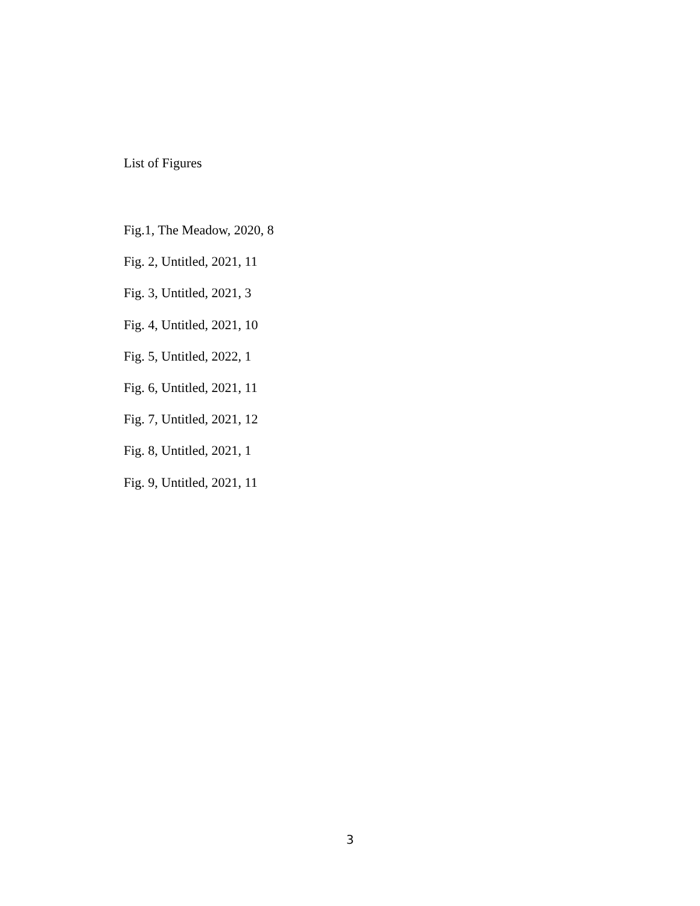List of Figures
Fig.1, The Meadow, 2020, 8
Fig. 2, Untitled, 2021, 11
Fig. 3, Untitled, 2021, 3
Fig. 4, Untitled, 2021, 10
Fig. 5, Untitled, 2022, 1
Fig. 6, Untitled, 2021, 11
Fig. 7, Untitled, 2021, 12
Fig. 8, Untitled, 2021, 1
Fig. 9, Untitled, 2021, 11
3